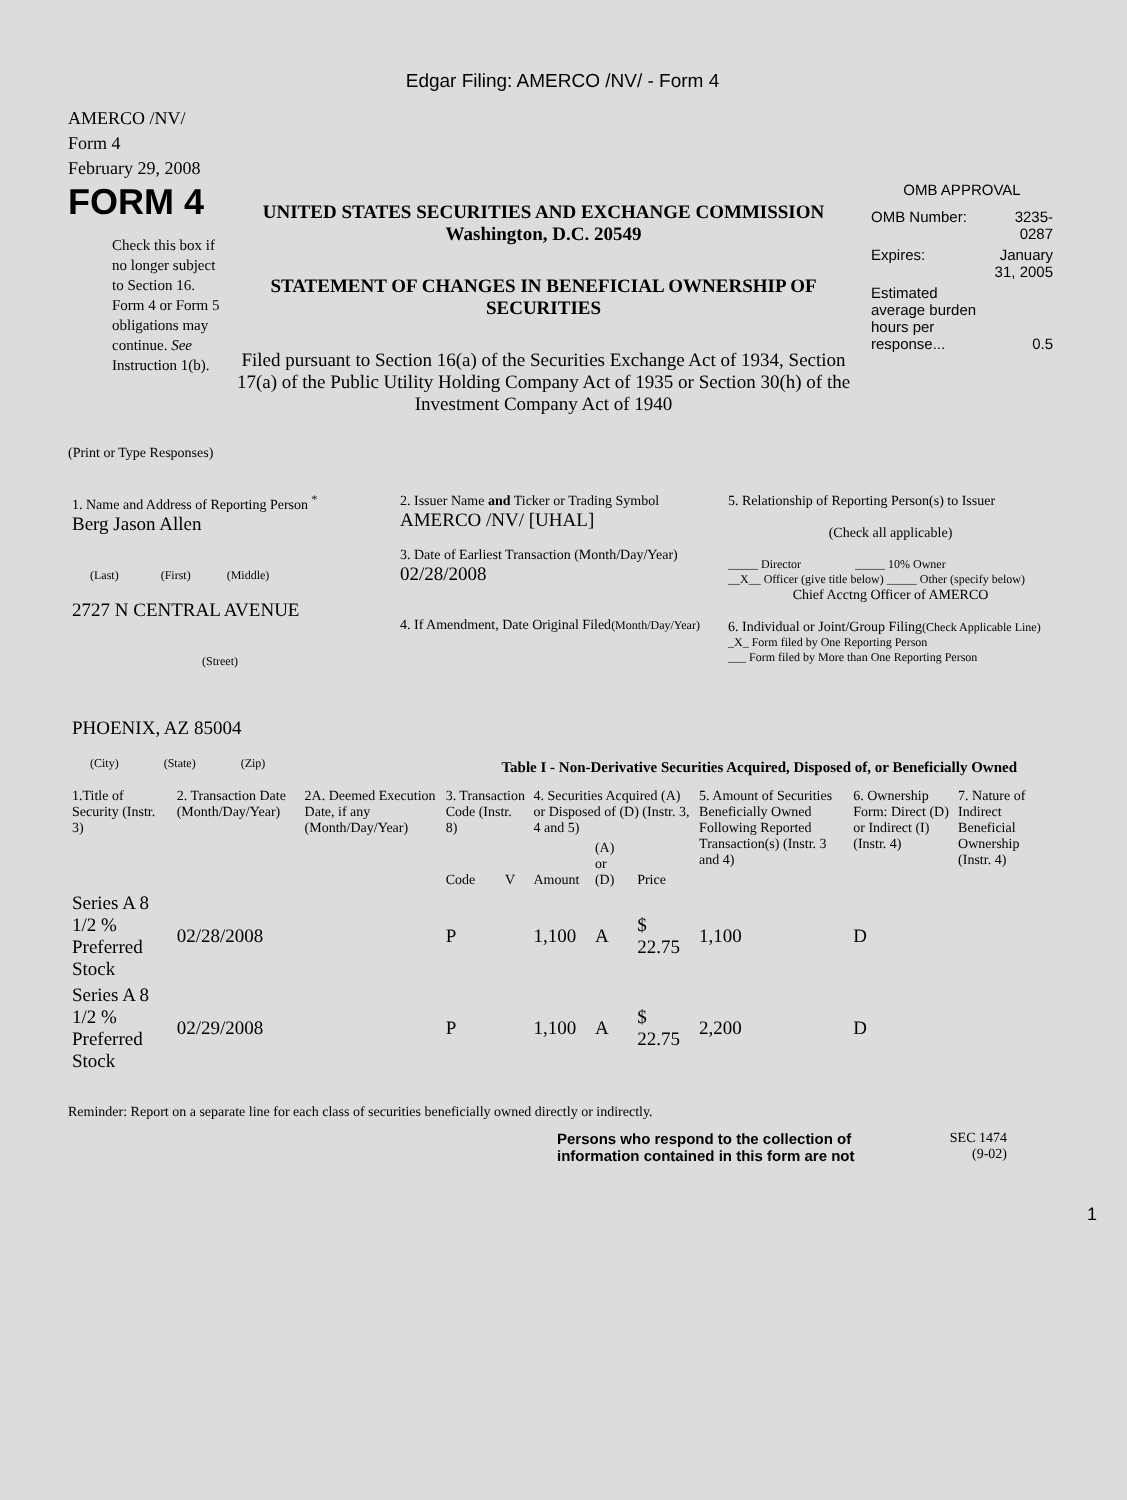Edgar Filing: AMERCO /NV/ - Form 4
AMERCO /NV/
Form 4
February 29, 2008
FORM 4
Check this box if no longer subject to Section 16. Form 4 or Form 5 obligations may continue. See Instruction 1(b).
UNITED STATES SECURITIES AND EXCHANGE COMMISSION
Washington, D.C. 20549
STATEMENT OF CHANGES IN BENEFICIAL OWNERSHIP OF SECURITIES
Filed pursuant to Section 16(a) of the Securities Exchange Act of 1934, Section 17(a) of the Public Utility Holding Company Act of 1935 or Section 30(h) of the Investment Company Act of 1940
OMB APPROVAL
| OMB Number: | 3235-0287 |
| Expires: | January 31, 2005 |
| Estimated average burden hours per response... | 0.5 |
(Print or Type Responses)
| 1. Name and Address of Reporting Person <sup>*</sup> Berg Jason Allen (Last) (First) (Middle) 2727 N CENTRAL AVENUE (Street) PHOENIX, AZ 85004 (City) (State) (Zip) | 2. Issuer Name and Ticker or Trading Symbol AMERCO /NV/ [UHAL] 3. Date of Earliest Transaction (Month/Day/Year) 02/28/2008 4. If Amendment, Date Original Filed (Month/Day/Year) | 5. Relationship of Reporting Person(s) to Issuer (Check all applicable) _____ Director _____ 10% Owner __X__ Officer (give title below) _____ Other (specify below) Chief Acctng Officer of AMERCO 6. Individual or Joint/Group Filing (Check Applicable Line) _X_ Form filed by One Reporting Person ___ Form filed by More than One Reporting Person |
Table I - Non-Derivative Securities Acquired, Disposed of, or Beneficially Owned
| 1.Title of Security (Instr. 3) | 2. Transaction Date (Month/Day/Year) | 2A. Deemed Execution Date, if any (Month/Day/Year) | 3. Transaction Code (Instr. 8) | | 4. Securities Acquired (A) or Disposed of (D) (Instr. 3, 4 and 5) | | | 5. Amount of Securities Beneficially Owned Following Reported Transaction(s) (Instr. 3 and 4) | 6. Ownership Form: Direct (D) or Indirect (I) (Instr. 4) | 7. Nature of Indirect Beneficial Ownership (Instr. 4) |
| --- | --- | --- | --- | --- | --- | --- | --- | --- | --- | --- |
| | | | Code | V | Amount | (A) or (D) | Price | | | |
| Series A 8 1/2 % Preferred Stock | 02/28/2008 | | P | | 1,100 | A | $ 22.75 | 1,100 | D | |
| Series A 8 1/2 % Preferred Stock | 02/29/2008 | | P | | 1,100 | A | $ 22.75 | 2,200 | D | |
Reminder: Report on a separate line for each class of securities beneficially owned directly or indirectly.
Persons who respond to the collection of information contained in this form are not
SEC 1474
(9-02)
1